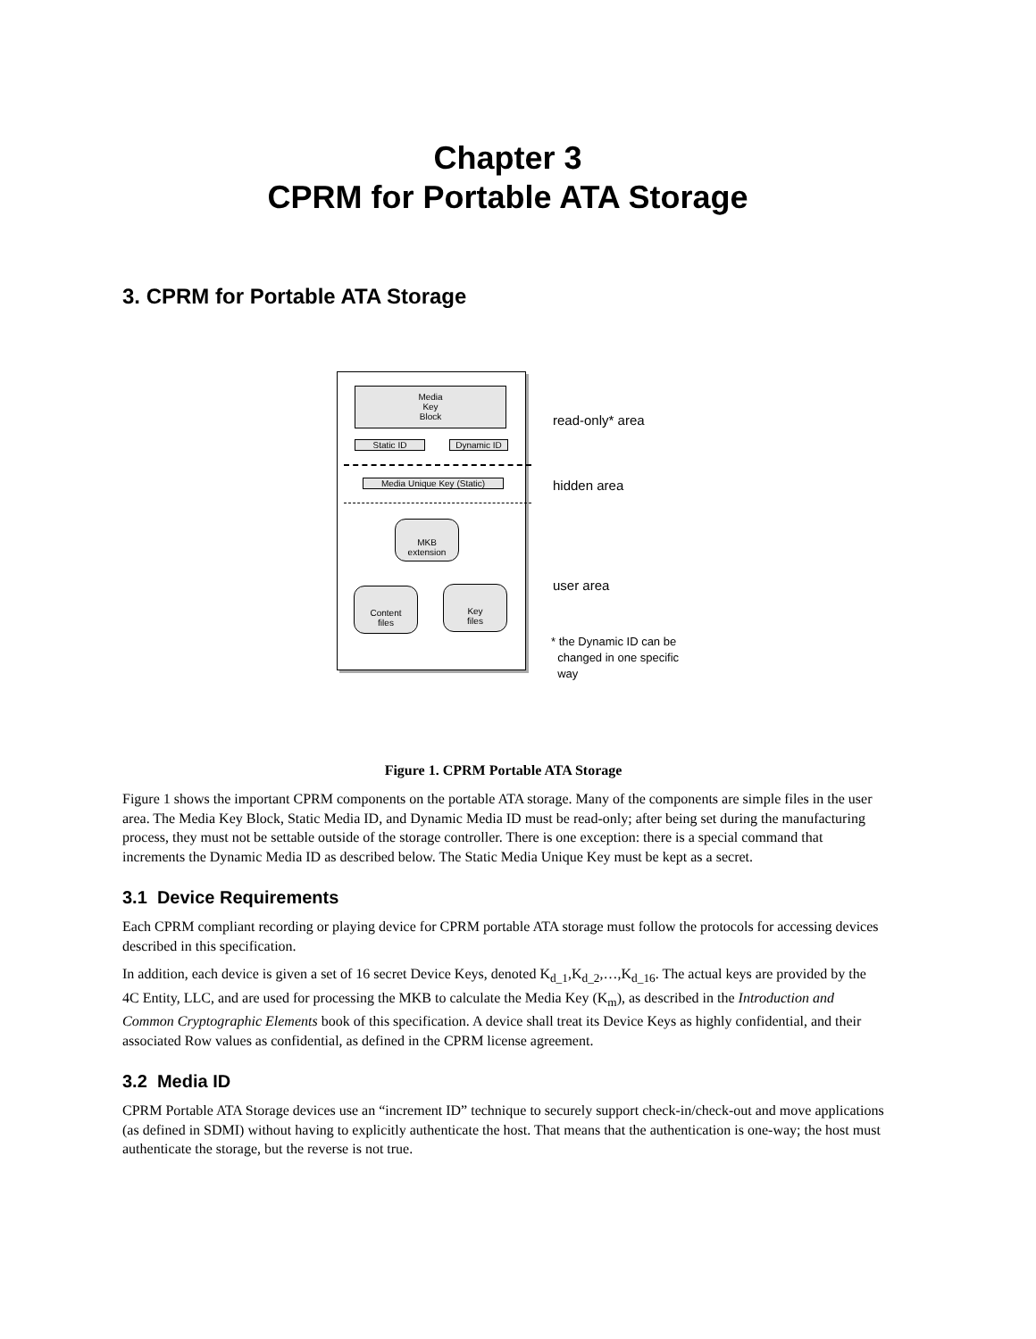Chapter 3
CPRM for Portable ATA Storage
3. CPRM for Portable ATA Storage
Media
Key
Block
Static ID Dynamic ID
Media Unique Key (Static)
MKB
extension
Content
files
Key
files
read-only* area
hidden area
user area
* the Dynamic ID can be
changed in one specific
way
Figure 1. CPRM Portable ATA Storage
Figure 1 shows the important CPRM components on the portable ATA storage. Many of the components are simple files in the user area. The Media Key Block, Static Media ID, and Dynamic Media ID must be read-only; after being set during the manufacturing process, they must not be settable outside of the storage controller. There is one exception: there is a special command that increments the Dynamic Media ID as described below. The Static Media Unique Key must be kept as a secret.
3.1 Device Requirements
Each CPRM compliant recording or playing device for CPRM portable ATA storage must follow the protocols for accessing devices described in this specification.
In addition, each device is given a set of 16 secret Device Keys, denoted K<sub>d_1</sub>,K<sub>d_2</sub>,…,K<sub>d_16</sub>. The actual keys are provided by the 4C Entity, LLC, and are used for processing the MKB to calculate the Media Key (K<sub>m</sub>), as described in the Introduction and Common Cryptographic Elements book of this specification. A device shall treat its Device Keys as highly confidential, and their associated Row values as confidential, as defined in the CPRM license agreement.
3.2 Media ID
CPRM Portable ATA Storage devices use an “increment ID” technique to securely support check-in/check-out and move applications (as defined in SDMI) without having to explicitly authenticate the host. That means that the authentication is one-way; the host must authenticate the storage, but the reverse is not true.